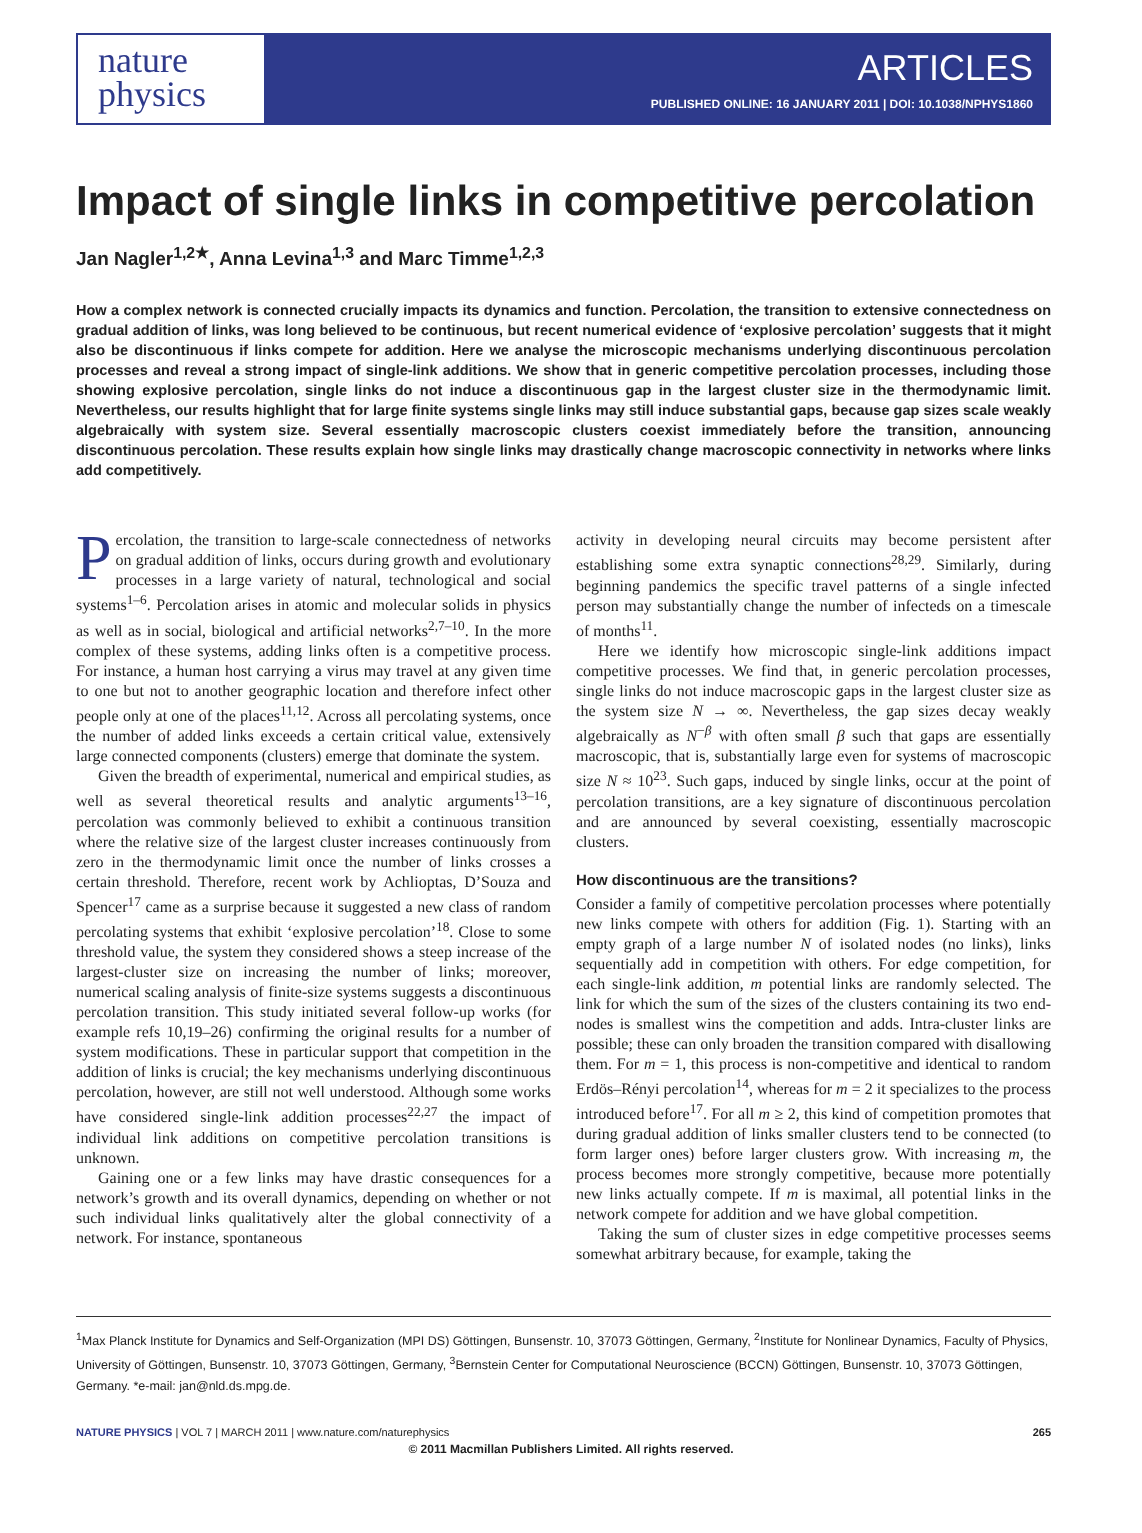nature
physics
ARTICLES
PUBLISHED ONLINE: 16 JANUARY 2011 | DOI: 10.1038/NPHYS1860
Impact of single links in competitive percolation
Jan Nagler<sup>1,2★</sup>, Anna Levina<sup>1,3</sup> and Marc Timme<sup>1,2,3</sup>
How a complex network is connected crucially impacts its dynamics and function. Percolation, the transition to extensive connectedness on gradual addition of links, was long believed to be continuous, but recent numerical evidence of ‘explosive percolation’ suggests that it might also be discontinuous if links compete for addition. Here we analyse the microscopic mechanisms underlying discontinuous percolation processes and reveal a strong impact of single-link additions. We show that in generic competitive percolation processes, including those showing explosive percolation, single links do not induce a discontinuous gap in the largest cluster size in the thermodynamic limit. Nevertheless, our results highlight that for large finite systems single links may still induce substantial gaps, because gap sizes scale weakly algebraically with system size. Several essentially macroscopic clusters coexist immediately before the transition, announcing discontinuous percolation. These results explain how single links may drastically change macroscopic connectivity in networks where links add competitively.
Percolation, the transition to large-scale connectedness of networks on gradual addition of links, occurs during growth and evolutionary processes in a large variety of natural, technological and social systems<sup>1–6</sup>. Percolation arises in atomic and molecular solids in physics as well as in social, biological and artificial networks<sup>2,7–10</sup>. In the more complex of these systems, adding links often is a competitive process. For instance, a human host carrying a virus may travel at any given time to one but not to another geographic location and therefore infect other people only at one of the places<sup>11,12</sup>. Across all percolating systems, once the number of added links exceeds a certain critical value, extensively large connected components (clusters) emerge that dominate the system.
Given the breadth of experimental, numerical and empirical studies, as well as several theoretical results and analytic arguments<sup>13–16</sup>, percolation was commonly believed to exhibit a continuous transition where the relative size of the largest cluster increases continuously from zero in the thermodynamic limit once the number of links crosses a certain threshold. Therefore, recent work by Achlioptas, D’Souza and Spencer<sup>17</sup> came as a surprise because it suggested a new class of random percolating systems that exhibit ‘explosive percolation’<sup>18</sup>. Close to some threshold value, the system they considered shows a steep increase of the largest-cluster size on increasing the number of links; moreover, numerical scaling analysis of finite-size systems suggests a discontinuous percolation transition. This study initiated several follow-up works (for example refs 10,19–26) confirming the original results for a number of system modifications. These in particular support that competition in the addition of links is crucial; the key mechanisms underlying discontinuous percolation, however, are still not well understood. Although some works have considered single-link addition processes<sup>22,27</sup> the impact of individual link additions on competitive percolation transitions is unknown.
Gaining one or a few links may have drastic consequences for a network’s growth and its overall dynamics, depending on whether or not such individual links qualitatively alter the global connectivity of a network. For instance, spontaneous
activity in developing neural circuits may become persistent after establishing some extra synaptic connections<sup>28,29</sup>. Similarly, during beginning pandemics the specific travel patterns of a single infected person may substantially change the number of infecteds on a timescale of months<sup>11</sup>.
Here we identify how microscopic single-link additions impact competitive processes. We find that, in generic percolation processes, single links do not induce macroscopic gaps in the largest cluster size as the system size N → ∞. Nevertheless, the gap sizes decay weakly algebraically as N<sup>−β</sup> with often small β such that gaps are essentially macroscopic, that is, substantially large even for systems of macroscopic size N ≈ 10<sup>23</sup>. Such gaps, induced by single links, occur at the point of percolation transitions, are a key signature of discontinuous percolation and are announced by several coexisting, essentially macroscopic clusters.
How discontinuous are the transitions?
Consider a family of competitive percolation processes where potentially new links compete with others for addition (Fig. 1). Starting with an empty graph of a large number N of isolated nodes (no links), links sequentially add in competition with others. For edge competition, for each single-link addition, m potential links are randomly selected. The link for which the sum of the sizes of the clusters containing its two end-nodes is smallest wins the competition and adds. Intra-cluster links are possible; these can only broaden the transition compared with disallowing them. For m = 1, this process is non-competitive and identical to random Erdös–Rényi percolation<sup>14</sup>, whereas for m = 2 it specializes to the process introduced before<sup>17</sup>. For all m ≥ 2, this kind of competition promotes that during gradual addition of links smaller clusters tend to be connected (to form larger ones) before larger clusters grow. With increasing m, the process becomes more strongly competitive, because more potentially new links actually compete. If m is maximal, all potential links in the network compete for addition and we have global competition.
Taking the sum of cluster sizes in edge competitive processes seems somewhat arbitrary because, for example, taking the
<sup>1</sup> Max Planck Institute for Dynamics and Self-Organization (MPI DS) Göttingen, Bunsenstr. 10, 37073 Göttingen, Germany, <sup>2</sup>Institute for Nonlinear Dynamics, Faculty of Physics, University of Göttingen, Bunsenstr. 10, 37073 Göttingen, Germany, <sup>3</sup>Bernstein Center for Computational Neuroscience (BCCN) Göttingen, Bunsenstr. 10, 37073 Göttingen, Germany. *e-mail: jan@nld.ds.mpg.de.
NATURE PHYSICS | VOL 7 | MARCH 2011 | www.nature.com/naturephysics 265
© 2011 Macmillan Publishers Limited. All rights reserved.